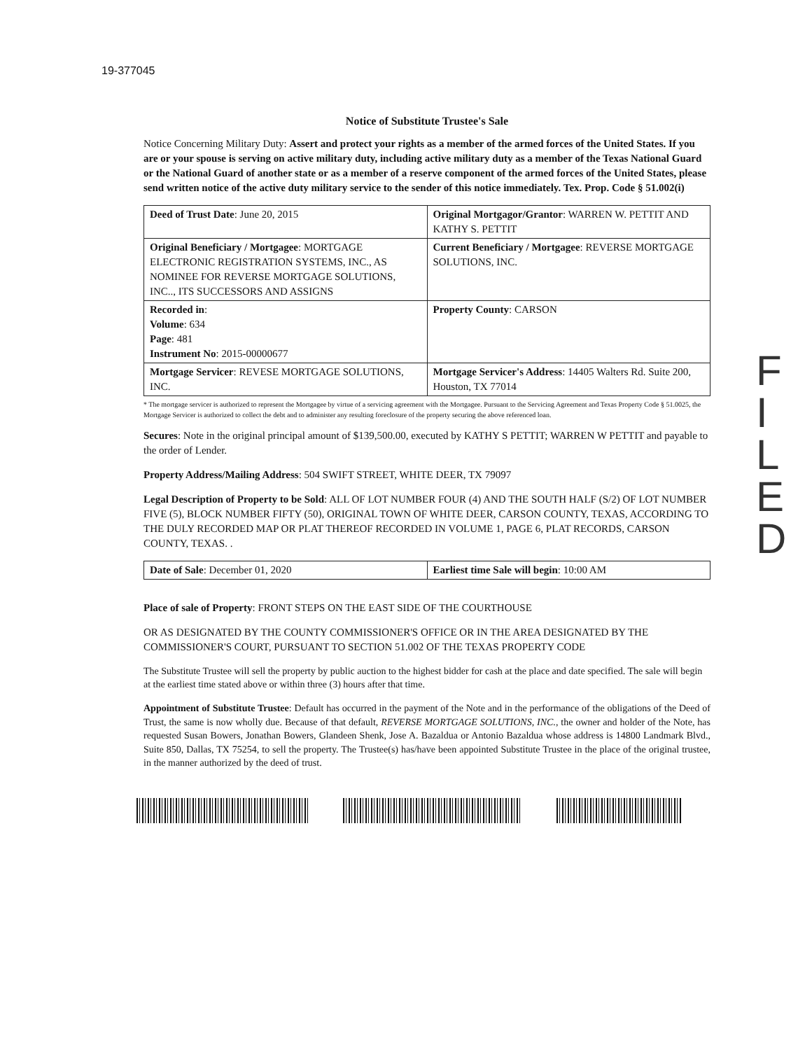19-377045
Notice of Substitute Trustee's Sale
Notice Concerning Military Duty: Assert and protect your rights as a member of the armed forces of the United States. If you are or your spouse is serving on active military duty, including active military duty as a member of the Texas National Guard or the National Guard of another state or as a member of a reserve component of the armed forces of the United States, please send written notice of the active duty military service to the sender of this notice immediately. Tex. Prop. Code § 51.002(i)
| Deed of Trust Date : June 20, 2015 | Original Mortgagor/Grantor : WARREN W. PETTIT AND KATHY S. PETTIT |
| Original Beneficiary / Mortgagee : MORTGAGE ELECTRONIC REGISTRATION SYSTEMS, INC., AS NOMINEE FOR REVERSE MORTGAGE SOLUTIONS, INC.., ITS SUCCESSORS AND ASSIGNS | Current Beneficiary / Mortgagee : REVERSE MORTGAGE SOLUTIONS, INC. |
| Recorded in : Volume : 634 Page : 481 Instrument No : 2015-00000677 | Property County : CARSON |
| Mortgage Servicer : REVESE MORTGAGE SOLUTIONS, INC. | Mortgage Servicer's Address : 14405 Walters Rd. Suite 200, Houston, TX 77014 |
* The mortgage servicer is authorized to represent the Mortgagee by virtue of a servicing agreement with the Mortgagee. Pursuant to the Servicing Agreement and Texas Property Code § 51.0025, the Mortgage Servicer is authorized to collect the debt and to administer any resulting foreclosure of the property securing the above referenced loan.
Secures: Note in the original principal amount of $139,500.00, executed by KATHY S PETTIT; WARREN W PETTIT and payable to the order of Lender.
Property Address/Mailing Address: 504 SWIFT STREET, WHITE DEER, TX 79097
Legal Description of Property to be Sold: ALL OF LOT NUMBER FOUR (4) AND THE SOUTH HALF (S/2) OF LOT NUMBER FIVE (5), BLOCK NUMBER FIFTY (50), ORIGINAL TOWN OF WHITE DEER, CARSON COUNTY, TEXAS, ACCORDING TO THE DULY RECORDED MAP OR PLAT THEREOF RECORDED IN VOLUME 1, PAGE 6, PLAT RECORDS, CARSON COUNTY, TEXAS. .
| Date of Sale : December 01, 2020 | Earliest time Sale will begin : 10:00 AM |
Place of sale of Property: FRONT STEPS ON THE EAST SIDE OF THE COURTHOUSE
OR AS DESIGNATED BY THE COUNTY COMMISSIONER'S OFFICE OR IN THE AREA DESIGNATED BY THE COMMISSIONER'S COURT, PURSUANT TO SECTION 51.002 OF THE TEXAS PROPERTY CODE
The Substitute Trustee will sell the property by public auction to the highest bidder for cash at the place and date specified. The sale will begin at the earliest time stated above or within three (3) hours after that time.
Appointment of Substitute Trustee: Default has occurred in the payment of the Note and in the performance of the obligations of the Deed of Trust, the same is now wholly due. Because of that default, REVERSE MORTGAGE SOLUTIONS, INC., the owner and holder of the Note, has requested Susan Bowers, Jonathan Bowers, Glandeen Shenk, Jose A. Bazaldua or Antonio Bazaldua whose address is 14800 Landmark Blvd., Suite 850, Dallas, TX 75254, to sell the property. The Trustee(s) has/have been appointed Substitute Trustee in the place of the original trustee, in the manner authorized by the deed of trust.
F I L E D